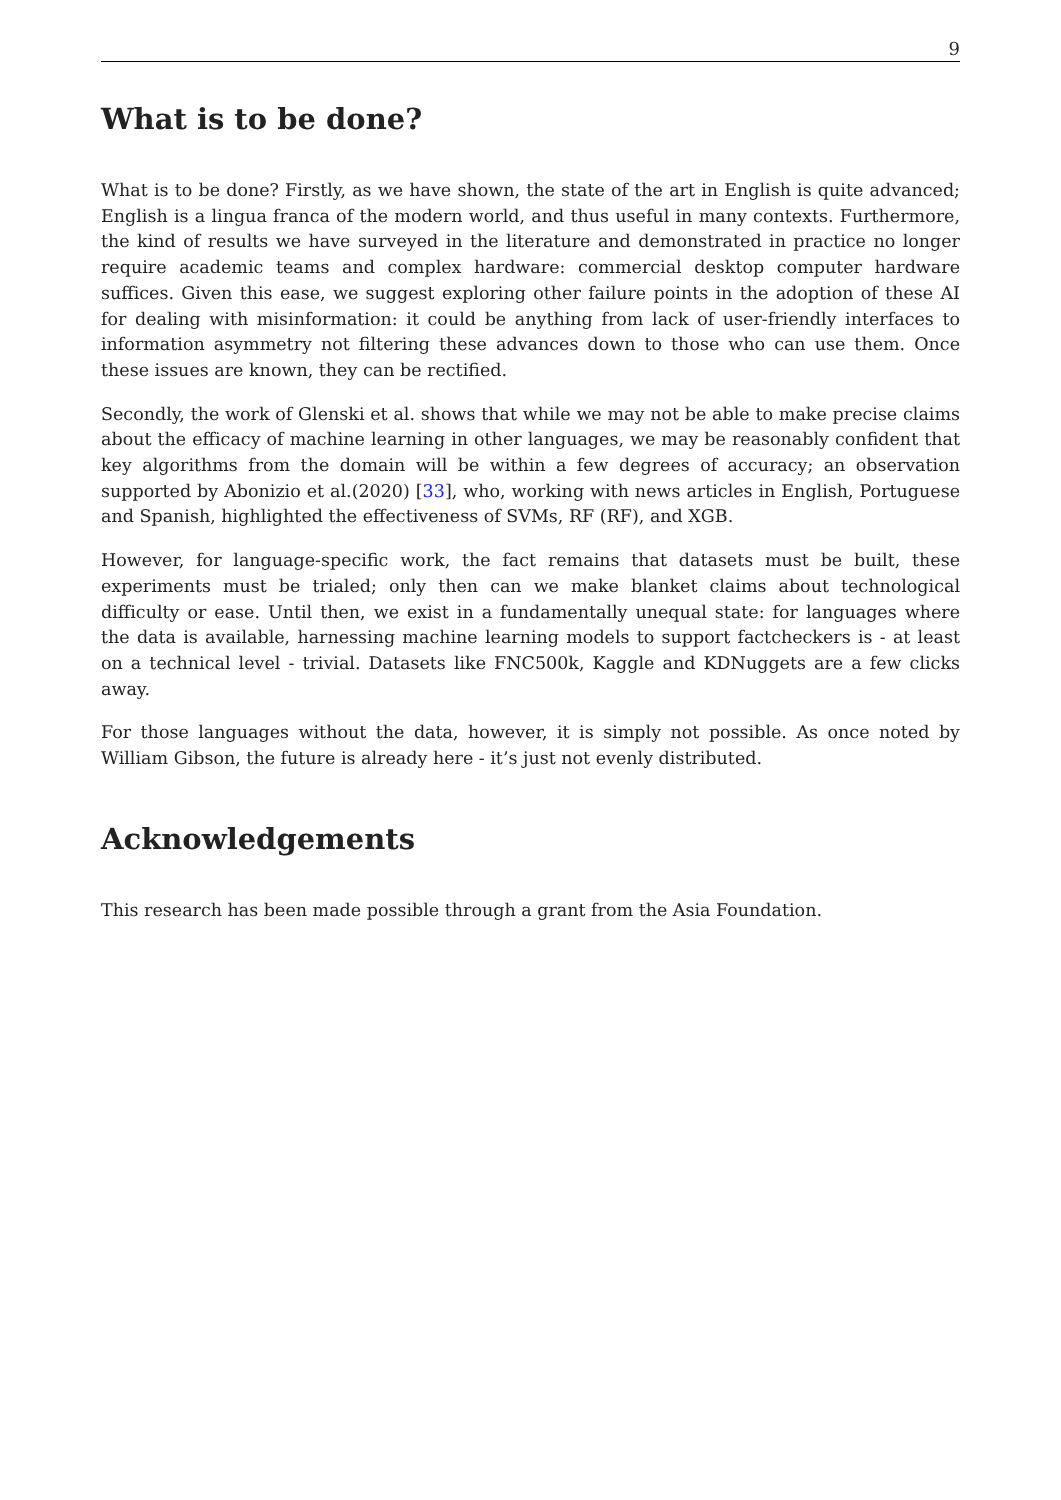9
What is to be done?
What is to be done? Firstly, as we have shown, the state of the art in English is quite advanced; English is a lingua franca of the modern world, and thus useful in many contexts. Furthermore, the kind of results we have surveyed in the literature and demonstrated in practice no longer require academic teams and complex hardware: commercial desktop computer hardware suffices. Given this ease, we suggest exploring other failure points in the adoption of these AI for dealing with misinformation: it could be anything from lack of user-friendly interfaces to information asymmetry not filtering these advances down to those who can use them. Once these issues are known, they can be rectified.
Secondly, the work of Glenski et al. shows that while we may not be able to make precise claims about the efficacy of machine learning in other languages, we may be reasonably confident that key algorithms from the domain will be within a few degrees of accuracy; an observation supported by Abonizio et al.(2020) [33], who, working with news articles in English, Portuguese and Spanish, highlighted the effectiveness of SVMs, RF (RF), and XGB.
However, for language-specific work, the fact remains that datasets must be built, these experiments must be trialed; only then can we make blanket claims about technological difficulty or ease. Until then, we exist in a fundamentally unequal state: for languages where the data is available, harnessing machine learning models to support factcheckers is - at least on a technical level - trivial. Datasets like FNC500k, Kaggle and KDNuggets are a few clicks away.
For those languages without the data, however, it is simply not possible. As once noted by William Gibson, the future is already here - it’s just not evenly distributed.
Acknowledgements
This research has been made possible through a grant from the Asia Foundation.